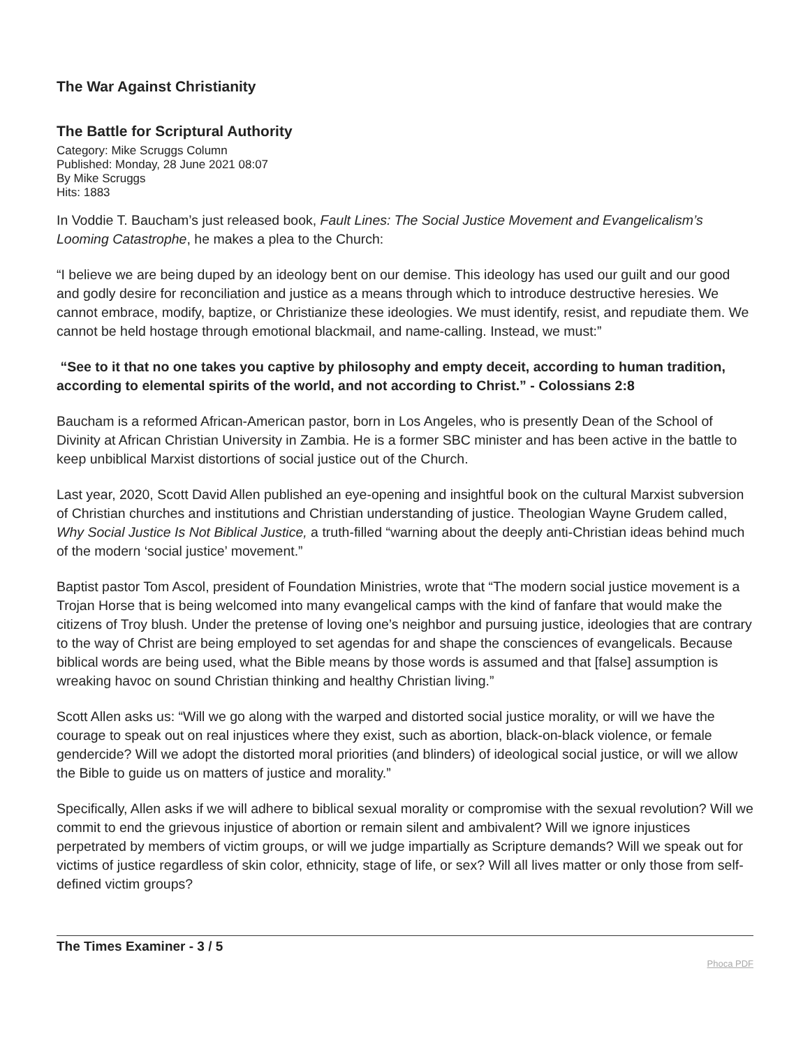The War Against Christianity
The Battle for Scriptural Authority
Category: Mike Scruggs Column
Published: Monday, 28 June 2021 08:07
By Mike Scruggs
Hits: 1883
In Voddie T. Baucham’s just released book, Fault Lines: The Social Justice Movement and Evangelicalism’s Looming Catastrophe, he makes a plea to the Church:
“I believe we are being duped by an ideology bent on our demise. This ideology has used our guilt and our good and godly desire for reconciliation and justice as a means through which to introduce destructive heresies. We cannot embrace, modify, baptize, or Christianize these ideologies. We must identify, resist, and repudiate them. We cannot be held hostage through emotional blackmail, and name-calling. Instead, we must:”
“See to it that no one takes you captive by philosophy and empty deceit, according to human tradition, according to elemental spirits of the world, and not according to Christ.” - Colossians 2:8
Baucham is a reformed African-American pastor, born in Los Angeles, who is presently Dean of the School of Divinity at African Christian University in Zambia. He is a former SBC minister and has been active in the battle to keep unbiblical Marxist distortions of social justice out of the Church.
Last year, 2020, Scott David Allen published an eye-opening and insightful book on the cultural Marxist subversion of Christian churches and institutions and Christian understanding of justice. Theologian Wayne Grudem called, Why Social Justice Is Not Biblical Justice, a truth-filled “warning about the deeply anti-Christian ideas behind much of the modern ‘social justice’ movement.”
Baptist pastor Tom Ascol, president of Foundation Ministries, wrote that “The modern social justice movement is a Trojan Horse that is being welcomed into many evangelical camps with the kind of fanfare that would make the citizens of Troy blush. Under the pretense of loving one’s neighbor and pursuing justice, ideologies that are contrary to the way of Christ are being employed to set agendas for and shape the consciences of evangelicals. Because biblical words are being used, what the Bible means by those words is assumed and that [false] assumption is wreaking havoc on sound Christian thinking and healthy Christian living.”
Scott Allen asks us: “Will we go along with the warped and distorted social justice morality, or will we have the courage to speak out on real injustices where they exist, such as abortion, black-on-black violence, or female gendercide? Will we adopt the distorted moral priorities (and blinders) of ideological social justice, or will we allow the Bible to guide us on matters of justice and morality.”
Specifically, Allen asks if we will adhere to biblical sexual morality or compromise with the sexual revolution? Will we commit to end the grievous injustice of abortion or remain silent and ambivalent? Will we ignore injustices perpetrated by members of victim groups, or will we judge impartially as Scripture demands? Will we speak out for victims of justice regardless of skin color, ethnicity, stage of life, or sex? Will all lives matter or only those from self-defined victim groups?
The Times Examiner - 3 / 5 Phoca PDF